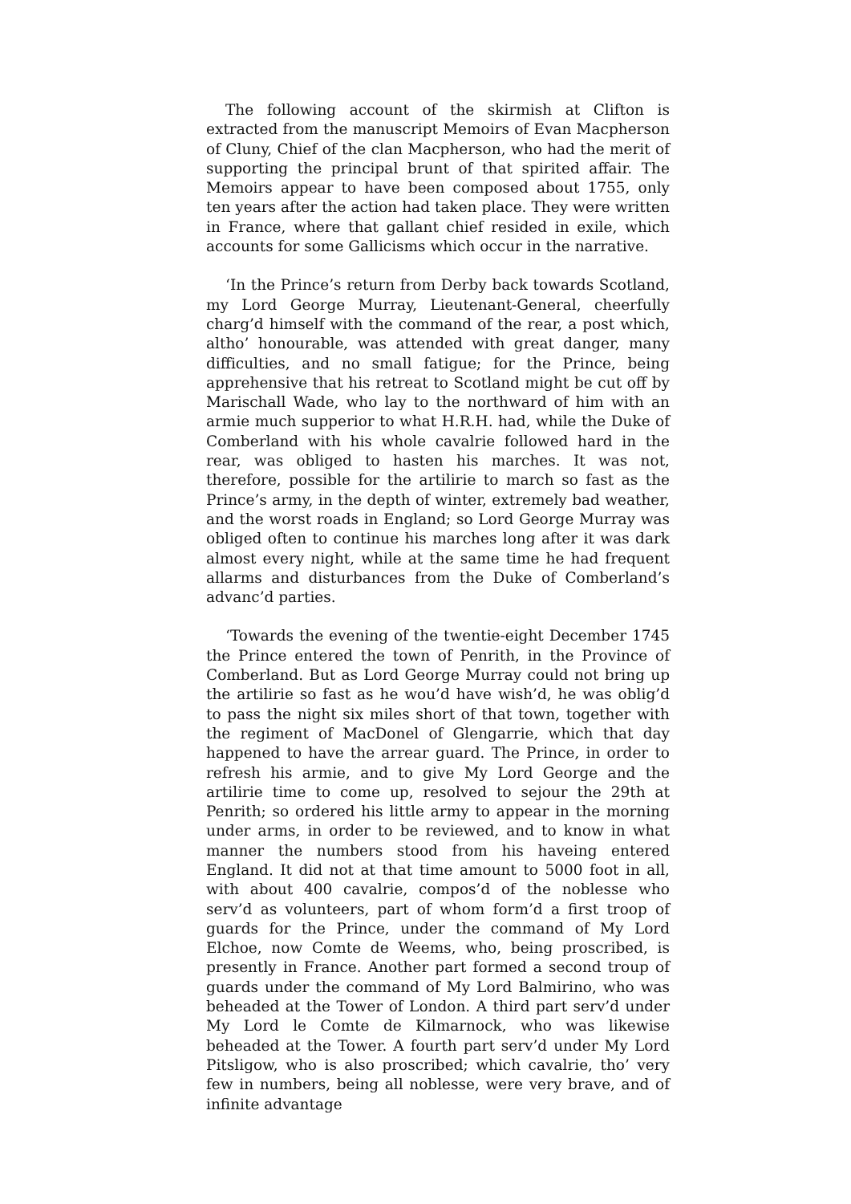The following account of the skirmish at Clifton is extracted from the manuscript Memoirs of Evan Macpherson of Cluny, Chief of the clan Macpherson, who had the merit of supporting the principal brunt of that spirited affair. The Memoirs appear to have been composed about 1755, only ten years after the action had taken place. They were written in France, where that gallant chief resided in exile, which accounts for some Gallicisms which occur in the narrative.
‘In the Prince’s return from Derby back towards Scotland, my Lord George Murray, Lieutenant-General, cheerfully charg’d himself with the command of the rear, a post which, altho’ honourable, was attended with great danger, many difficulties, and no small fatigue; for the Prince, being apprehensive that his retreat to Scotland might be cut off by Marischall Wade, who lay to the northward of him with an armie much supperior to what H.R.H. had, while the Duke of Comberland with his whole cavalrie followed hard in the rear, was obliged to hasten his marches. It was not, therefore, possible for the artilirie to march so fast as the Prince’s army, in the depth of winter, extremely bad weather, and the worst roads in England; so Lord George Murray was obliged often to continue his marches long after it was dark almost every night, while at the same time he had frequent allarms and disturbances from the Duke of Comberland’s advanc’d parties.
‘Towards the evening of the twentie-eight December 1745 the Prince entered the town of Penrith, in the Province of Comberland. But as Lord George Murray could not bring up the artilirie so fast as he wou’d have wish’d, he was oblig’d to pass the night six miles short of that town, together with the regiment of MacDonel of Glengarrie, which that day happened to have the arrear guard. The Prince, in order to refresh his armie, and to give My Lord George and the artilirie time to come up, resolved to sejour the 29th at Penrith; so ordered his little army to appear in the morning under arms, in order to be reviewed, and to know in what manner the numbers stood from his haveing entered England. It did not at that time amount to 5000 foot in all, with about 400 cavalrie, compos’d of the noblesse who serv’d as volunteers, part of whom form’d a first troop of guards for the Prince, under the command of My Lord Elchoe, now Comte de Weems, who, being proscribed, is presently in France. Another part formed a second troup of guards under the command of My Lord Balmirino, who was beheaded at the Tower of London. A third part serv’d under My Lord le Comte de Kilmarnock, who was likewise beheaded at the Tower. A fourth part serv’d under My Lord Pitsligow, who is also proscribed; which cavalrie, tho’ very few in numbers, being all noblesse, were very brave, and of infinite advantage